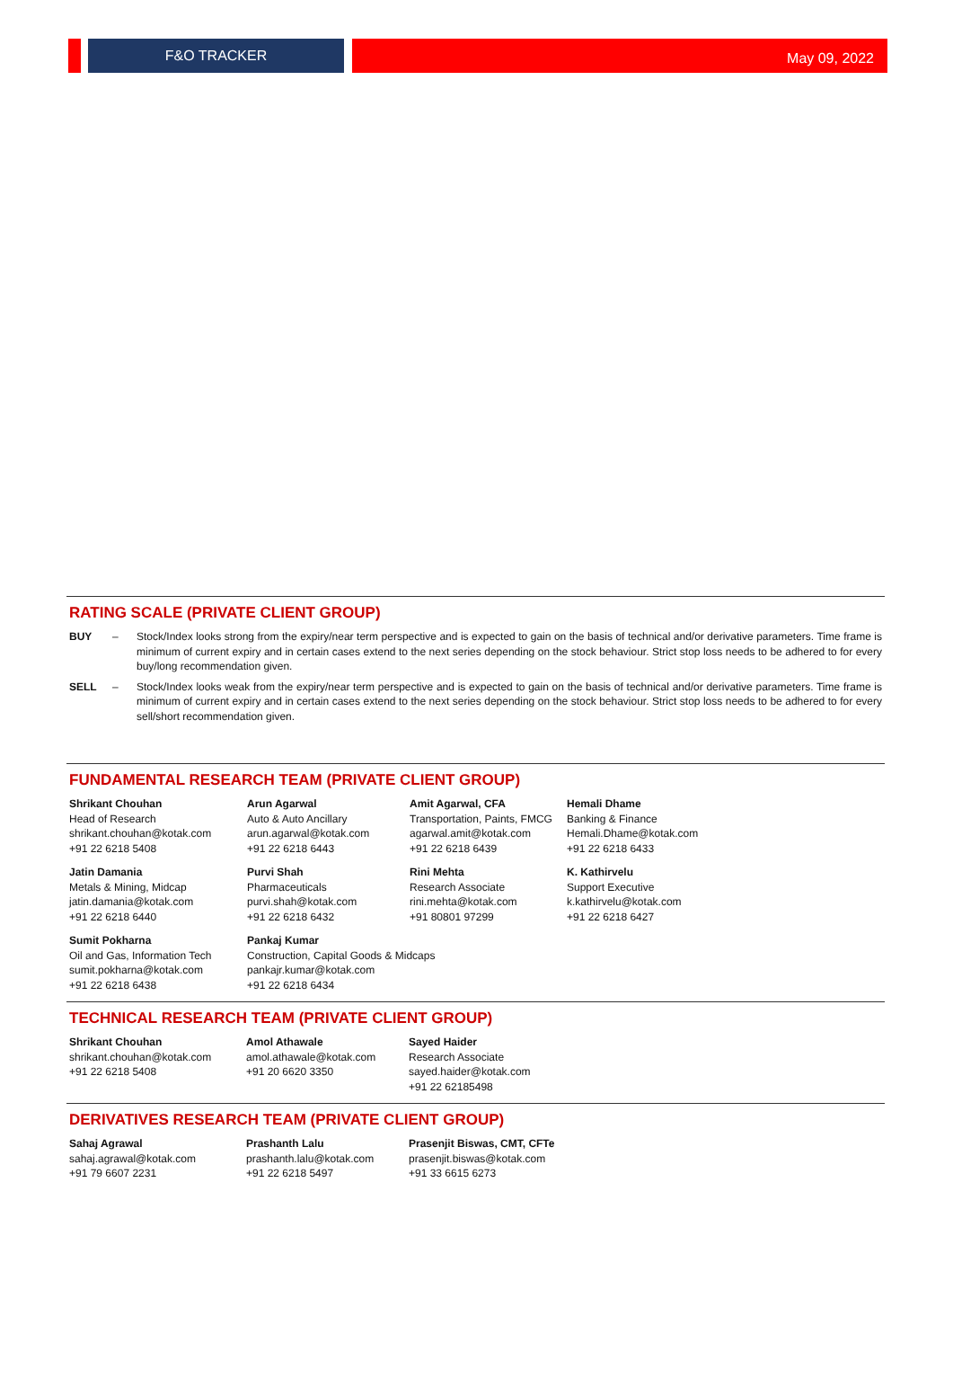F&O TRACKER May 09, 2022
RATING SCALE (PRIVATE CLIENT GROUP)
BUY – Stock/Index looks strong from the expiry/near term perspective and is expected to gain on the basis of technical and/or derivative parameters. Time frame is minimum of current expiry and in certain cases extend to the next series depending on the stock behaviour. Strict stop loss needs to be adhered to for every buy/long recommendation given.
SELL – Stock/Index looks weak from the expiry/near term perspective and is expected to gain on the basis of technical and/or derivative parameters. Time frame is minimum of current expiry and in certain cases extend to the next series depending on the stock behaviour. Strict stop loss needs to be adhered to for every sell/short recommendation given.
FUNDAMENTAL RESEARCH TEAM (PRIVATE CLIENT GROUP)
| Shrikant Chouhan Head of Research shrikant.chouhan@kotak.com +91 22 6218 5408 | Arun Agarwal Auto & Auto Ancillary arun.agarwal@kotak.com +91 22 6218 6443 | Amit Agarwal, CFA Transportation, Paints, FMCG agarwal.amit@kotak.com +91 22 6218 6439 | Hemali Dhame Banking & Finance Hemali.Dhame@kotak.com +91 22 6218 6433 |
| Jatin Damania Metals & Mining, Midcap jatin.damania@kotak.com +91 22 6218 6440 | Purvi Shah Pharmaceuticals purvi.shah@kotak.com +91 22 6218 6432 | Rini Mehta Research Associate rini.mehta@kotak.com +91 80801 97299 | K. Kathirvelu Support Executive k.kathirvelu@kotak.com +91 22 6218 6427 |
| Sumit Pokharna Oil and Gas, Information Tech sumit.pokharna@kotak.com +91 22 6218 6438 | Pankaj Kumar Construction, Capital Goods & Midcaps pankajr.kumar@kotak.com +91 22 6218 6434 | | |
TECHNICAL RESEARCH TEAM (PRIVATE CLIENT GROUP)
| Shrikant Chouhan shrikant.chouhan@kotak.com +91 22 6218 5408 | Amol Athawale amol.athawale@kotak.com +91 20 6620 3350 | Sayed Haider Research Associate sayed.haider@kotak.com +91 22 62185498 |
DERIVATIVES RESEARCH TEAM (PRIVATE CLIENT GROUP)
| Sahaj Agrawal sahaj.agrawal@kotak.com +91 79 6607 2231 | Prashanth Lalu prashanth.lalu@kotak.com +91 22 6218 5497 | Prasenjit Biswas, CMT, CFTe prasenjit.biswas@kotak.com +91 33 6615 6273 |